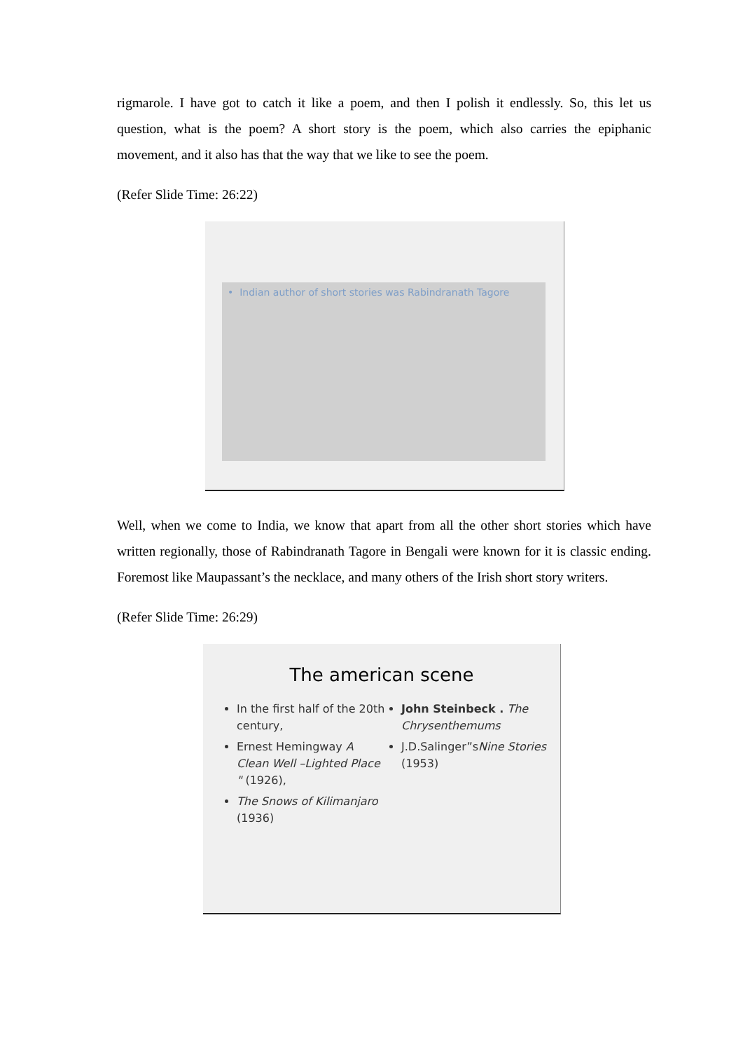rigmarole. I have got to catch it like a poem, and then I polish it endlessly. So, this let us question, what is the poem? A short story is the poem, which also carries the epiphanic movement, and it also has that the way that we like to see the poem.
(Refer Slide Time: 26:22)
• Indian author of short stories was Rabindranath Tagore
Well, when we come to India, we know that apart from all the other short stories which have written regionally, those of Rabindranath Tagore in Bengali were known for it is classic ending. Foremost like Maupassant’s the necklace, and many others of the Irish short story writers.
(Refer Slide Time: 26:29)
The american scene
In the first half of the 20th century,
Ernest Hemingway A Clean Well –Lighted Place " (1926),
The Snows of Kilimanjaro (1936)
John Steinbeck . The Chrysenthemums
J.D.Salinger”sNine Stories (1953)